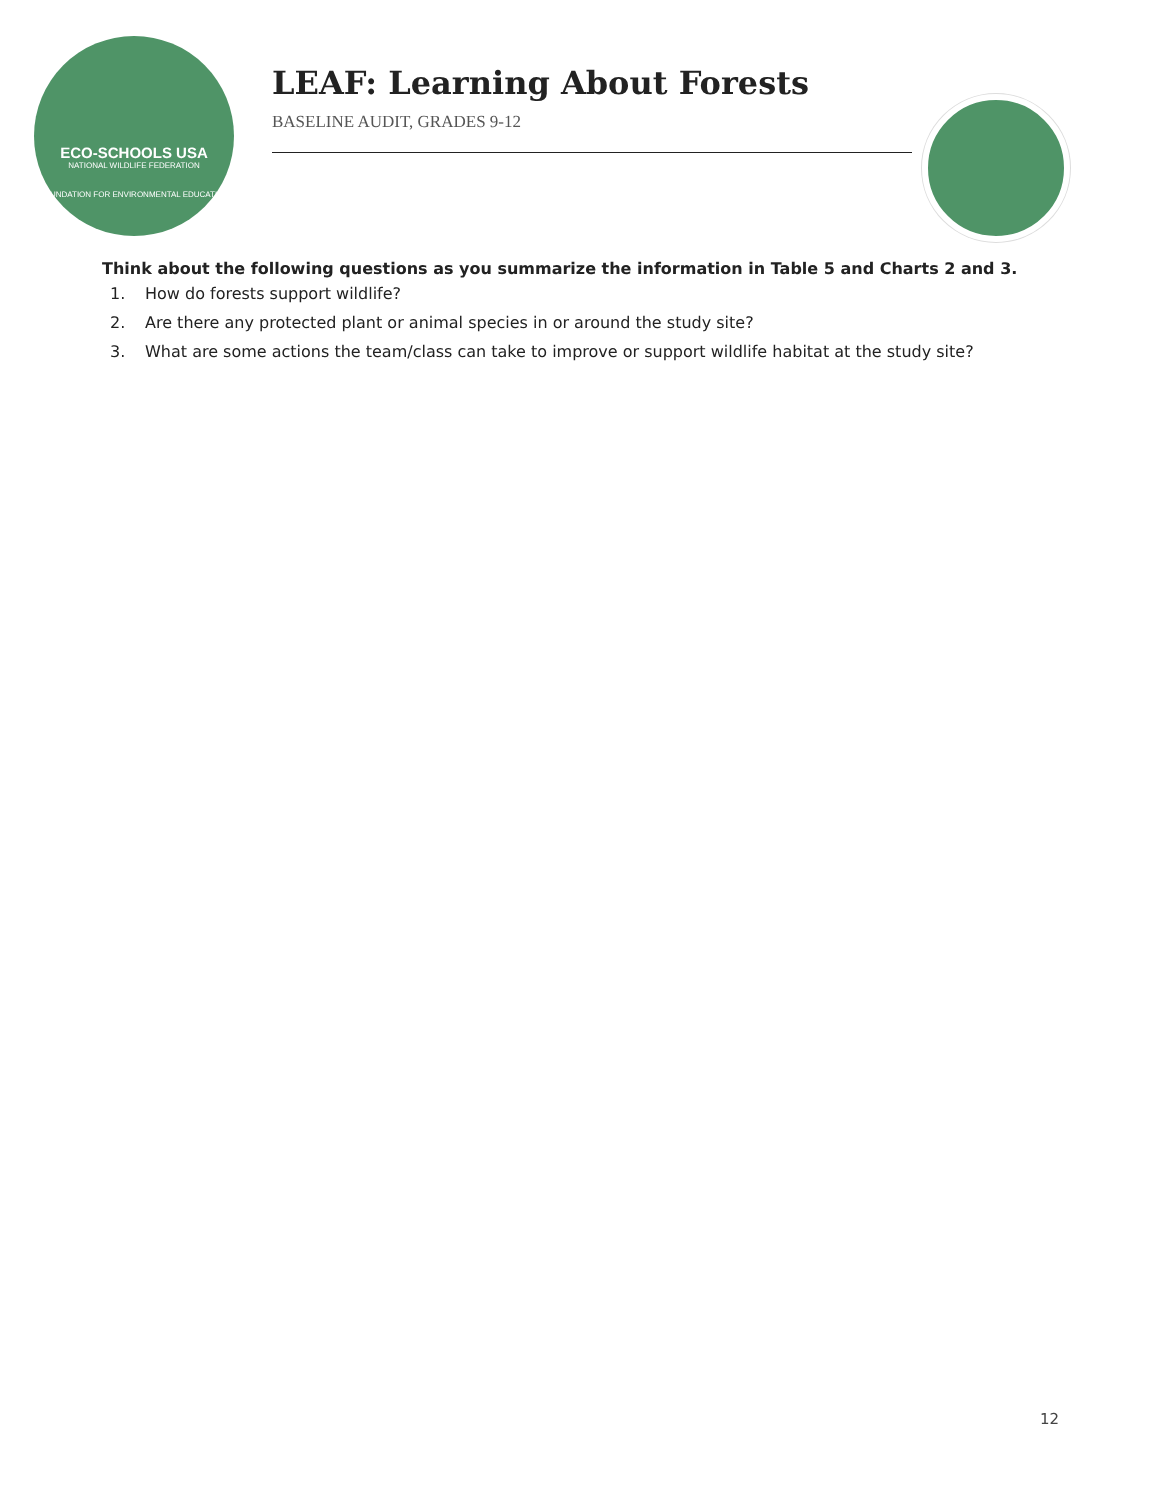ECO-SCHOOLS USA
NATIONAL WILDLIFE FEDERATION
FOUNDATION FOR ENVIRONMENTAL EDUCATION
LEAF: Learning About Forests
BASELINE AUDIT, GRADES 9-12
Think about the following questions as you summarize the information in Table 5 and Charts 2 and 3.
1. How do forests support wildlife?
2. Are there any protected plant or animal species in or around the study site?
3. What are some actions the team/class can take to improve or support wildlife habitat at the study site?
12